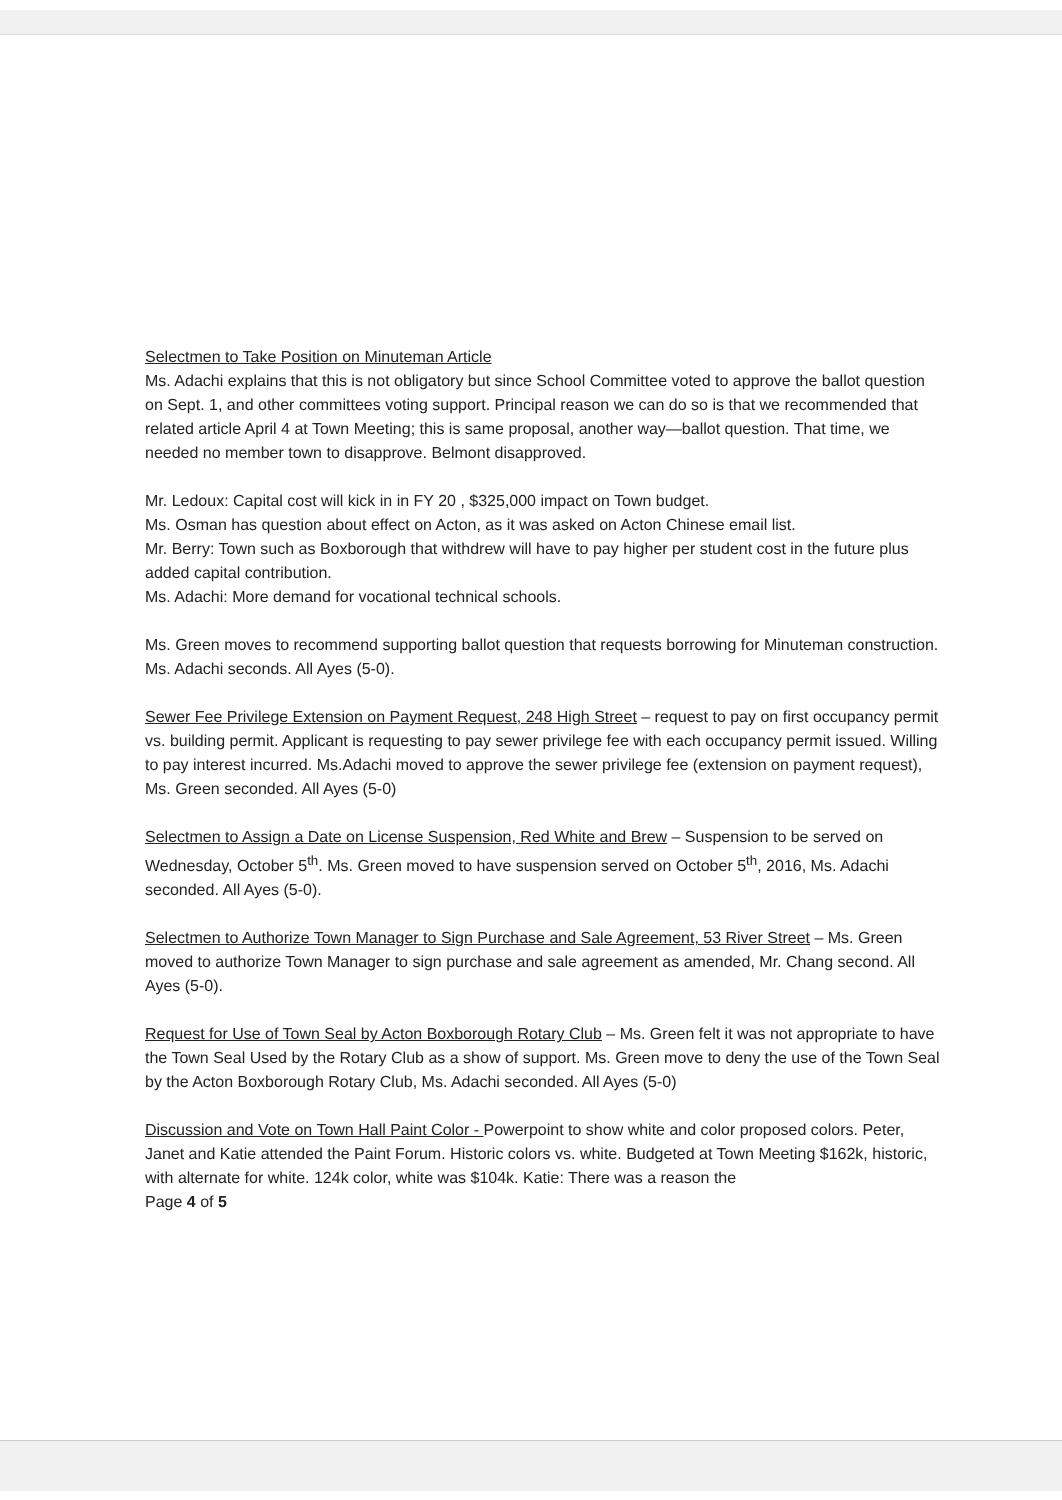Selectmen to Take Position on Minuteman Article
Ms. Adachi explains that this is not obligatory but since School Committee voted to approve the ballot question on Sept. 1, and other committees voting support. Principal reason we can do so is that we recommended that related article April 4 at Town Meeting; this is same proposal, another way—ballot question. That time, we needed no member town to disapprove. Belmont disapproved.
Mr. Ledoux: Capital cost will kick in in FY 20 , $325,000 impact on Town budget.
Ms. Osman has question about effect on Acton, as it was asked on Acton Chinese email list.
Mr. Berry: Town such as Boxborough that withdrew will have to pay higher per student cost in the future plus added capital contribution.
Ms. Adachi: More demand for vocational technical schools.
Ms. Green moves to recommend supporting ballot question that requests borrowing for Minuteman construction. Ms. Adachi seconds. All Ayes (5-0).
Sewer Fee Privilege Extension on Payment Request, 248 High Street – request to pay on first occupancy permit vs. building permit. Applicant is requesting to pay sewer privilege fee with each occupancy permit issued. Willing to pay interest incurred. Ms.Adachi moved to approve the sewer privilege fee (extension on payment request), Ms. Green seconded. All Ayes (5-0)
Selectmen to Assign a Date on License Suspension, Red White and Brew – Suspension to be served on Wednesday, October 5<sup>th</sup>. Ms. Green moved to have suspension served on October 5<sup>th</sup>, 2016, Ms. Adachi seconded. All Ayes (5-0).
Selectmen to Authorize Town Manager to Sign Purchase and Sale Agreement, 53 River Street – Ms. Green moved to authorize Town Manager to sign purchase and sale agreement as amended, Mr. Chang second. All Ayes (5-0).
Request for Use of Town Seal by Acton Boxborough Rotary Club – Ms. Green felt it was not appropriate to have the Town Seal Used by the Rotary Club as a show of support. Ms. Green move to deny the use of the Town Seal by the Acton Boxborough Rotary Club, Ms. Adachi seconded. All Ayes (5-0)
Discussion and Vote on Town Hall Paint Color - Powerpoint to show white and color proposed colors. Peter, Janet and Katie attended the Paint Forum. Historic colors vs. white. Budgeted at Town Meeting $162k, historic, with alternate for white. 124k color, white was $104k. Katie: There was a reason the
Page 4 of 5